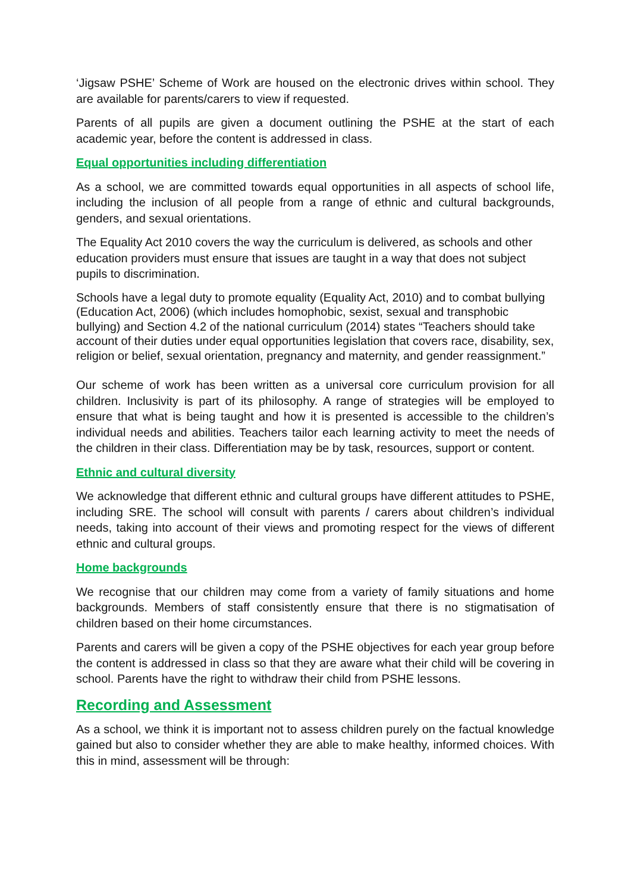‘Jigsaw PSHE’ Scheme of Work are housed on the electronic drives within school. They are available for parents/carers to view if requested.
Parents of all pupils are given a document outlining the PSHE at the start of each academic year, before the content is addressed in class.
Equal opportunities including differentiation
As a school, we are committed towards equal opportunities in all aspects of school life, including the inclusion of all people from a range of ethnic and cultural backgrounds, genders, and sexual orientations.
The Equality Act 2010 covers the way the curriculum is delivered, as schools and other education providers must ensure that issues are taught in a way that does not subject pupils to discrimination.
Schools have a legal duty to promote equality (Equality Act, 2010) and to combat bullying (Education Act, 2006) (which includes homophobic, sexist, sexual and transphobic bullying) and Section 4.2 of the national curriculum (2014) states “Teachers should take account of their duties under equal opportunities legislation that covers race, disability, sex, religion or belief, sexual orientation, pregnancy and maternity, and gender reassignment.”
Our scheme of work has been written as a universal core curriculum provision for all children. Inclusivity is part of its philosophy. A range of strategies will be employed to ensure that what is being taught and how it is presented is accessible to the children’s individual needs and abilities. Teachers tailor each learning activity to meet the needs of the children in their class. Differentiation may be by task, resources, support or content.
Ethnic and cultural diversity
We acknowledge that different ethnic and cultural groups have different attitudes to PSHE, including SRE. The school will consult with parents / carers about children’s individual needs, taking into account of their views and promoting respect for the views of different ethnic and cultural groups.
Home backgrounds
We recognise that our children may come from a variety of family situations and home backgrounds. Members of staff consistently ensure that there is no stigmatisation of children based on their home circumstances.
Parents and carers will be given a copy of the PSHE objectives for each year group before the content is addressed in class so that they are aware what their child will be covering in school. Parents have the right to withdraw their child from PSHE lessons.
Recording and Assessment
As a school, we think it is important not to assess children purely on the factual knowledge gained but also to consider whether they are able to make healthy, informed choices. With this in mind, assessment will be through: